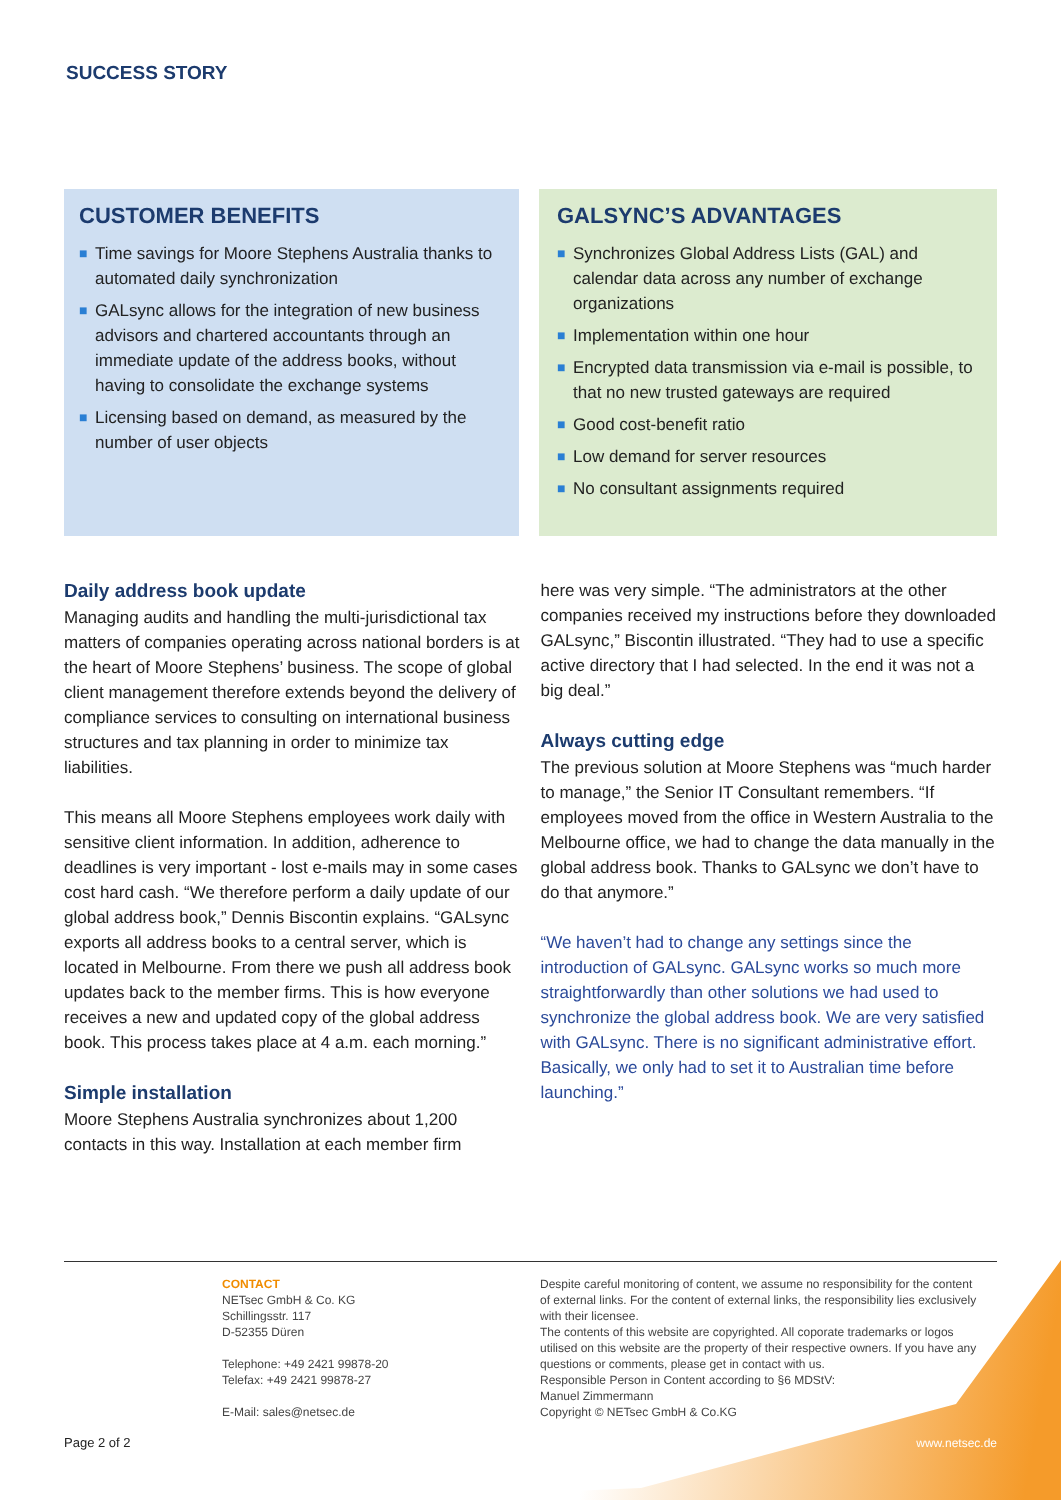SUCCESS STORY
CUSTOMER BENEFITS
■ Time savings for Moore Stephens Australia thanks to automated daily synchronization
■ GALsync allows for the integration of new business advisors and chartered accountants through an immediate update of the address books, without having to consolidate the exchange systems
■ Licensing based on demand, as measured by the number of user objects
GALSYNC’S ADVANTAGES
■ Synchronizes Global Address Lists (GAL) and calendar data across any number of exchange organizations
■ Implementation within one hour
■ Encrypted data transmission via e-mail is possible, to that no new trusted gateways are required
■ Good cost-benefit ratio
■ Low demand for server resources
■ No consultant assignments required
Daily address book update
Managing audits and handling the multi-jurisdictional tax matters of companies operating across national borders is at the heart of Moore Stephens’ business. The scope of global client management therefore extends beyond the delivery of compliance services to consulting on international business structures and tax planning in order to minimize tax liabilities.
This means all Moore Stephens employees work daily with sensitive client information. In addition, adherence to deadlines is very important - lost e-mails may in some cases cost hard cash. “We therefore perform a daily update of our global address book,” Dennis Biscontin explains. “GALsync exports all address books to a central server, which is located in Melbourne. From there we push all address book updates back to the member firms. This is how everyone receives a new and updated copy of the global address book. This process takes place at 4 a.m. each morning.”
Simple installation
Moore Stephens Australia synchronizes about 1,200 contacts in this way. Installation at each member firm
here was very simple. “The administrators at the other companies received my instructions before they downloaded GALsync,” Biscontin illustrated. “They had to use a specific active directory that I had selected. In the end it was not a big deal.”
Always cutting edge
The previous solution at Moore Stephens was “much harder to manage,” the Senior IT Consultant remembers. “If employees moved from the office in Western Australia to the Melbourne office, we had to change the data manually in the global address book. Thanks to GALsync we don’t have to do that anymore.”
“We haven’t had to change any settings since the introduction of GALsync. GALsync works so much more straightforwardly than other solutions we had used to synchronize the global address book. We are very satisfied with GALsync. There is no significant administrative effort. Basically, we only had to set it to Australian time before launching.”
CONTACT
NETsec GmbH & Co. KG
Schillingsstr. 117
D-52355 Düren
Telephone: +49 2421 99878-20
Telefax: +49 2421 99878-27
E-Mail: sales@netsec.de
Despite careful monitoring of content, we assume no responsibility for the content of external links. For the content of external links, the responsibility lies exclusively with their licensee.
The contents of this website are copyrighted. All coporate trademarks or logos utilised on this website are the property of their respective owners. If you have any questions or comments, please get in contact with us.
Responsible Person in Content according to §6 MDStV:
Manuel Zimmermann
Copyright © NETsec GmbH & Co.KG
Page 2 of 2 www.netsec.de